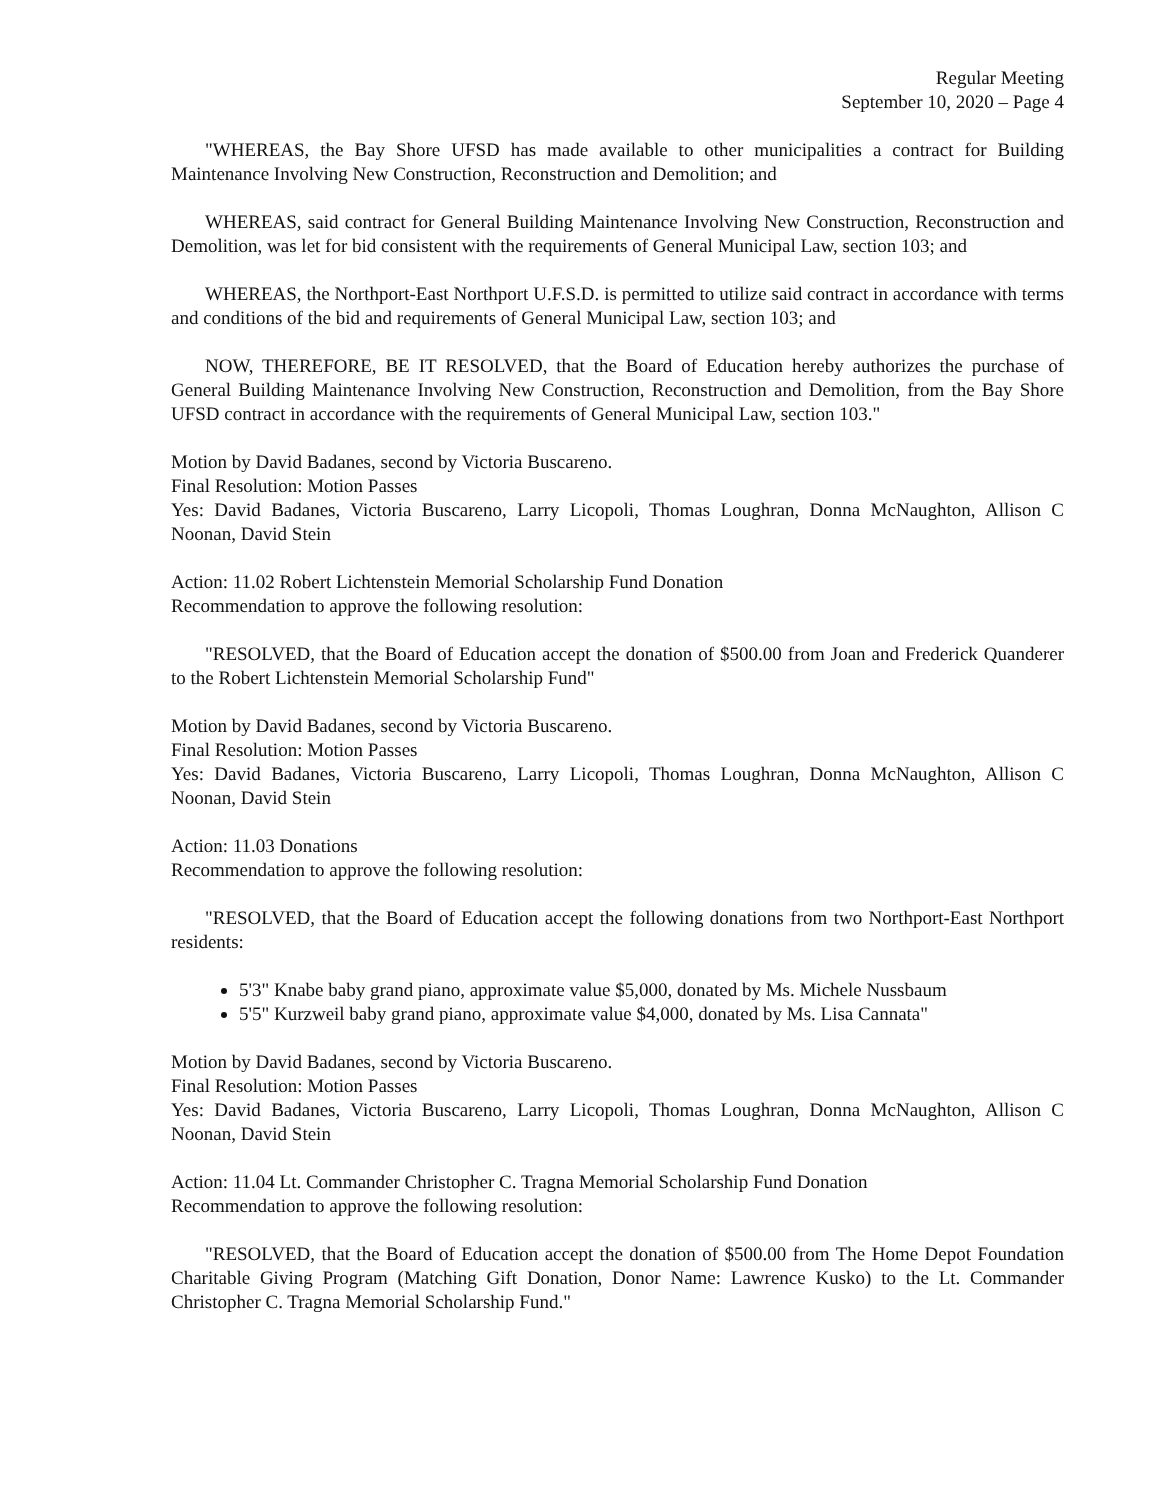Regular Meeting
September 10, 2020 – Page 4
"WHEREAS, the Bay Shore UFSD has made available to other municipalities a contract for Building Maintenance Involving New Construction, Reconstruction and Demolition; and
WHEREAS, said contract for General Building Maintenance Involving New Construction, Reconstruction and Demolition, was let for bid consistent with the requirements of General Municipal Law, section 103; and
WHEREAS, the Northport-East Northport U.F.S.D. is permitted to utilize said contract in accordance with terms and conditions of the bid and requirements of General Municipal Law, section 103; and
NOW, THEREFORE, BE IT RESOLVED, that the Board of Education hereby authorizes the purchase of General Building Maintenance Involving New Construction, Reconstruction and Demolition, from the Bay Shore UFSD contract in accordance with the requirements of General Municipal Law, section 103."
Motion by David Badanes, second by Victoria Buscareno.
Final Resolution: Motion Passes
Yes: David Badanes, Victoria Buscareno, Larry Licopoli, Thomas Loughran, Donna McNaughton, Allison C Noonan, David Stein
Action: 11.02 Robert Lichtenstein Memorial Scholarship Fund Donation
Recommendation to approve the following resolution:
"RESOLVED, that the Board of Education accept the donation of $500.00 from Joan and Frederick Quanderer to the Robert Lichtenstein Memorial Scholarship Fund"
Motion by David Badanes, second by Victoria Buscareno.
Final Resolution: Motion Passes
Yes: David Badanes, Victoria Buscareno, Larry Licopoli, Thomas Loughran, Donna McNaughton, Allison C Noonan, David Stein
Action: 11.03 Donations
Recommendation to approve the following resolution:
"RESOLVED, that the Board of Education accept the following donations from two Northport-East Northport residents:
5'3" Knabe baby grand piano, approximate value $5,000, donated by Ms. Michele Nussbaum
5'5" Kurzweil baby grand piano, approximate value $4,000, donated by Ms. Lisa Cannata"
Motion by David Badanes, second by Victoria Buscareno.
Final Resolution: Motion Passes
Yes: David Badanes, Victoria Buscareno, Larry Licopoli, Thomas Loughran, Donna McNaughton, Allison C Noonan, David Stein
Action: 11.04 Lt. Commander Christopher C. Tragna Memorial Scholarship Fund Donation
Recommendation to approve the following resolution:
"RESOLVED, that the Board of Education accept the donation of $500.00 from The Home Depot Foundation Charitable Giving Program (Matching Gift Donation, Donor Name: Lawrence Kusko) to the Lt. Commander Christopher C. Tragna Memorial Scholarship Fund."